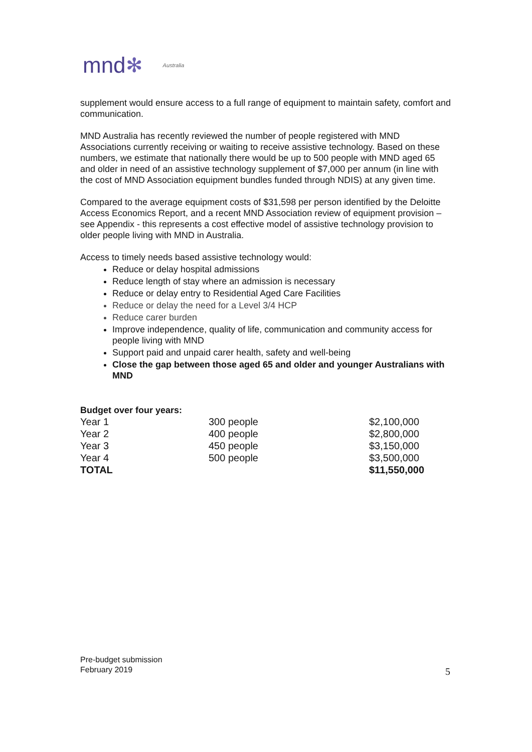mnd ✻ Australia
supplement would ensure access to a full range of equipment to maintain safety, comfort and communication.
MND Australia has recently reviewed the number of people registered with MND Associations currently receiving or waiting to receive assistive technology. Based on these numbers, we estimate that nationally there would be up to 500 people with MND aged 65 and older in need of an assistive technology supplement of $7,000 per annum (in line with the cost of MND Association equipment bundles funded through NDIS) at any given time.
Compared to the average equipment costs of $31,598 per person identified by the Deloitte Access Economics Report, and a recent MND Association review of equipment provision – see Appendix - this represents a cost effective model of assistive technology provision to older people living with MND in Australia.
Access to timely needs based assistive technology would:
Reduce or delay hospital admissions
Reduce length of stay where an admission is necessary
Reduce or delay entry to Residential Aged Care Facilities
Reduce or delay the need for a Level 3/4 HCP
Reduce carer burden
Improve independence, quality of life, communication and community access for people living with MND
Support paid and unpaid carer health, safety and well-being
Close the gap between those aged 65 and older and younger Australians with MND
Budget over four years:
| Year 1 | 300 people | $2,100,000 |
| Year 2 | 400 people | $2,800,000 |
| Year 3 | 450 people | $3,150,000 |
| Year 4 | 500 people | $3,500,000 |
| TOTAL | | $11,550,000 |
Pre-budget submission
February 2019
5